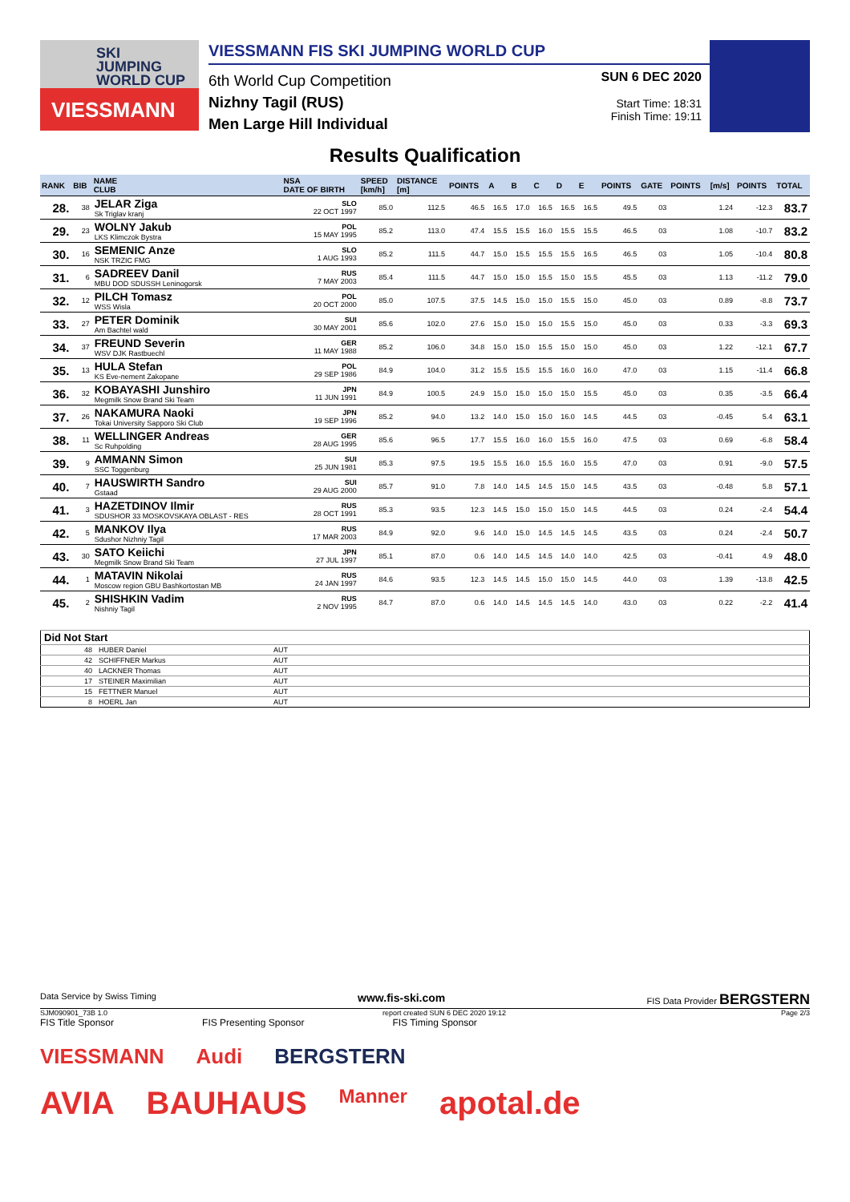SKI
JUMPING
WORLD CUP
VIESSMANN
VIESSMANN FIS SKI JUMPING WORLD CUP
6th World Cup Competition
Nizhny Tagil (RUS)
Men Large Hill Individual
SUN 6 DEC 2020
Start Time: 18:31
Finish Time: 19:11
Results Qualification
| RANK | BIB | NAME CLUB | NSA DATE OF BIRTH | SPEED [km/h] | DISTANCE [m] | POINTS | A | B | C | D | E | POINTS | GATE | POINTS | [m/s] | POINTS | TOTAL |
| --- | --- | --- | --- | --- | --- | --- | --- | --- | --- | --- | --- | --- | --- | --- | --- | --- | --- |
| 28. | 38 | JELAR Ziga Sk Triglav kranj | SLO 22 OCT 1997 | 85.0 | 112.5 | 46.5 | 16.5 | 17.0 | 16.5 | 16.5 | 16.5 | 49.5 | 03 | | 1.24 | -12.3 | 83.7 |
| 29. | 23 | WOLNY Jakub LKS Klimczok Bystra | POL 15 MAY 1995 | 85.2 | 113.0 | 47.4 | 15.5 | 15.5 | 16.0 | 15.5 | 15.5 | 46.5 | 03 | | 1.08 | -10.7 | 83.2 |
| 30. | 16 | SEMENIC Anze NSK TRZIC FMG | SLO 1 AUG 1993 | 85.2 | 111.5 | 44.7 | 15.0 | 15.5 | 15.5 | 15.5 | 16.5 | 46.5 | 03 | | 1.05 | -10.4 | 80.8 |
| 31. | 6 | SADREEV Danil MBU DOD SDUSSH Leninogorsk | RUS 7 MAY 2003 | 85.4 | 111.5 | 44.7 | 15.0 | 15.0 | 15.5 | 15.0 | 15.5 | 45.5 | 03 | | 1.13 | -11.2 | 79.0 |
| 32. | 12 | PILCH Tomasz WSS Wisla | POL 20 OCT 2000 | 85.0 | 107.5 | 37.5 | 14.5 | 15.0 | 15.0 | 15.5 | 15.0 | 45.0 | 03 | | 0.89 | -8.8 | 73.7 |
| 33. | 27 | PETER Dominik Am Bachtel wald | SUI 30 MAY 2001 | 85.6 | 102.0 | 27.6 | 15.0 | 15.0 | 15.0 | 15.5 | 15.0 | 45.0 | 03 | | 0.33 | -3.3 | 69.3 |
| 34. | 37 | FREUND Severin WSV DJK Rastbuechl | GER 11 MAY 1988 | 85.2 | 106.0 | 34.8 | 15.0 | 15.0 | 15.5 | 15.0 | 15.0 | 45.0 | 03 | | 1.22 | -12.1 | 67.7 |
| 35. | 13 | HULA Stefan KS Eve-nement Zakopane | POL 29 SEP 1986 | 84.9 | 104.0 | 31.2 | 15.5 | 15.5 | 15.5 | 16.0 | 16.0 | 47.0 | 03 | | 1.15 | -11.4 | 66.8 |
| 36. | 32 | KOBAYASHI Junshiro Megmilk Snow Brand Ski Team | JPN 11 JUN 1991 | 84.9 | 100.5 | 24.9 | 15.0 | 15.0 | 15.0 | 15.0 | 15.5 | 45.0 | 03 | | 0.35 | -3.5 | 66.4 |
| 37. | 26 | NAKAMURA Naoki Tokai University Sapporo Ski Club | JPN 19 SEP 1996 | 85.2 | 94.0 | 13.2 | 14.0 | 15.0 | 15.0 | 16.0 | 14.5 | 44.5 | 03 | | -0.45 | 5.4 | 63.1 |
| 38. | 11 | WELLINGER Andreas Sc Ruhpolding | GER 28 AUG 1995 | 85.6 | 96.5 | 17.7 | 15.5 | 16.0 | 16.0 | 15.5 | 16.0 | 47.5 | 03 | | 0.69 | -6.8 | 58.4 |
| 39. | 9 | AMMANN Simon SSC Toggenburg | SUI 25 JUN 1981 | 85.3 | 97.5 | 19.5 | 15.5 | 16.0 | 15.5 | 16.0 | 15.5 | 47.0 | 03 | | 0.91 | -9.0 | 57.5 |
| 40. | 7 | HAUSWIRTH Sandro Gstaad | SUI 29 AUG 2000 | 85.7 | 91.0 | 7.8 | 14.0 | 14.5 | 14.5 | 15.0 | 14.5 | 43.5 | 03 | | -0.48 | 5.8 | 57.1 |
| 41. | 3 | HAZETDINOV Ilmir SDUSHOR 33 MOSKOVSKAYA OBLAST - RES | RUS 28 OCT 1991 | 85.3 | 93.5 | 12.3 | 14.5 | 15.0 | 15.0 | 15.0 | 14.5 | 44.5 | 03 | | 0.24 | -2.4 | 54.4 |
| 42. | 5 | MANKOV Ilya Sdushor Nizhniy Tagil | RUS 17 MAR 2003 | 84.9 | 92.0 | 9.6 | 14.0 | 15.0 | 14.5 | 14.5 | 14.5 | 43.5 | 03 | | 0.24 | -2.4 | 50.7 |
| 43. | 30 | SATO Keiichi Megmilk Snow Brand Ski Team | JPN 27 JUL 1997 | 85.1 | 87.0 | 0.6 | 14.0 | 14.5 | 14.5 | 14.0 | 14.0 | 42.5 | 03 | | -0.41 | 4.9 | 48.0 |
| 44. | 1 | MATAVIN Nikolai Moscow region GBU Bashkortostan MB | RUS 24 JAN 1997 | 84.6 | 93.5 | 12.3 | 14.5 | 14.5 | 15.0 | 15.0 | 14.5 | 44.0 | 03 | | 1.39 | -13.8 | 42.5 |
| 45. | 2 | SHISHKIN Vadim Nishniy Tagil | RUS 2 NOV 1995 | 84.7 | 87.0 | 0.6 | 14.0 | 14.5 | 14.5 | 14.5 | 14.0 | 43.0 | 03 | | 0.22 | -2.2 | 41.4 |
| Did Not Start | | | |
| 48 | HUBER Daniel | AUT | |
| 42 | SCHIFFNER Markus | AUT | |
| 40 | LACKNER Thomas | AUT | |
| 17 | STEINER Maximilian | AUT | |
| 15 | FETTNER Manuel | AUT | |
| 8 | HOERL Jan | AUT | |
Data Service by Swiss Timing www.fis-ski.com FIS Data Provider BERGSTERN
SJM090901_73B 1.0 report created SUN 6 DEC 2020 19:12 Page 2/3
FIS Title Sponsor FIS Presenting Sponsor FIS Timing Sponsor
VIESSMANN Audi BERGSTERN
AVIA BAUHAUS Manner apotal.de